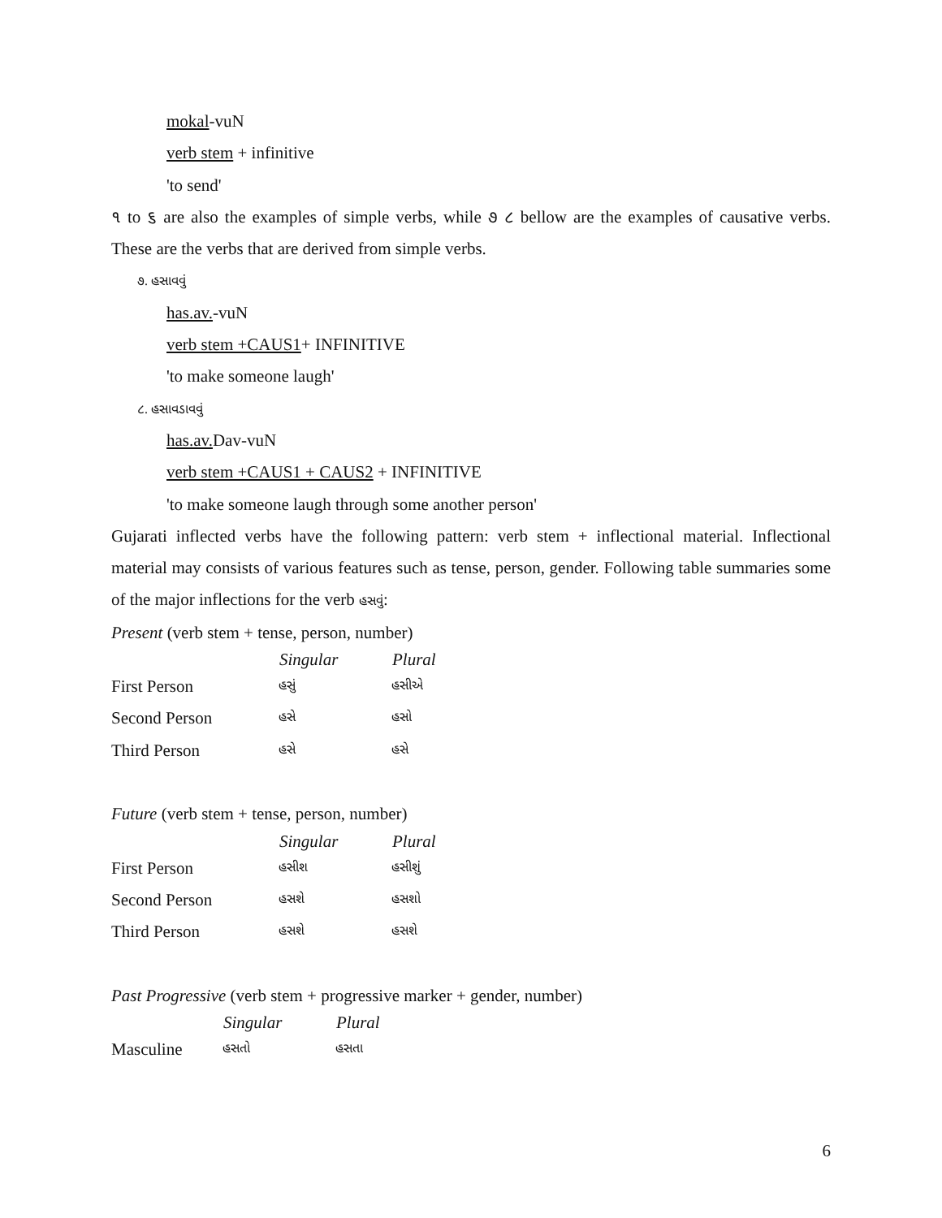mokal-vuN
verb stem + infinitive
'to send'
૧ to ૬ are also the examples of simple verbs, while ૭ ૮ bellow are the examples of causative verbs. These are the verbs that are derived from simple verbs.
૭. હસાવવું
has.av.-vuN
verb stem +CAUS1+ INFINITIVE
'to make someone laugh'
૮. હસાવડાવવું
has.av. Dav-vuN
verb stem +CAUS1 + CAUS2 + INFINITIVE
'to make someone laugh through some another person'
Gujarati inflected verbs have the following pattern: verb stem + inflectional material. Inflectional material may consists of various features such as tense, person, gender. Following table summaries some of the major inflections for the verb હસવું:
Present (verb stem + tense, person, number)
| | Singular | Plural |
| --- | --- | --- |
| First Person | હસું | હસીએ |
| Second Person | હસે | હસો |
| Third Person | હસે | હસે |
Future (verb stem + tense, person, number)
| | Singular | Plural |
| --- | --- | --- |
| First Person | હસીશ | હસીશું |
| Second Person | હસશે | હસશો |
| Third Person | હસશે | હસશે |
Past Progressive (verb stem + progressive marker + gender, number)
| | Singular | Plural |
| --- | --- | --- |
| Masculine | હસતો | હસતા |
6